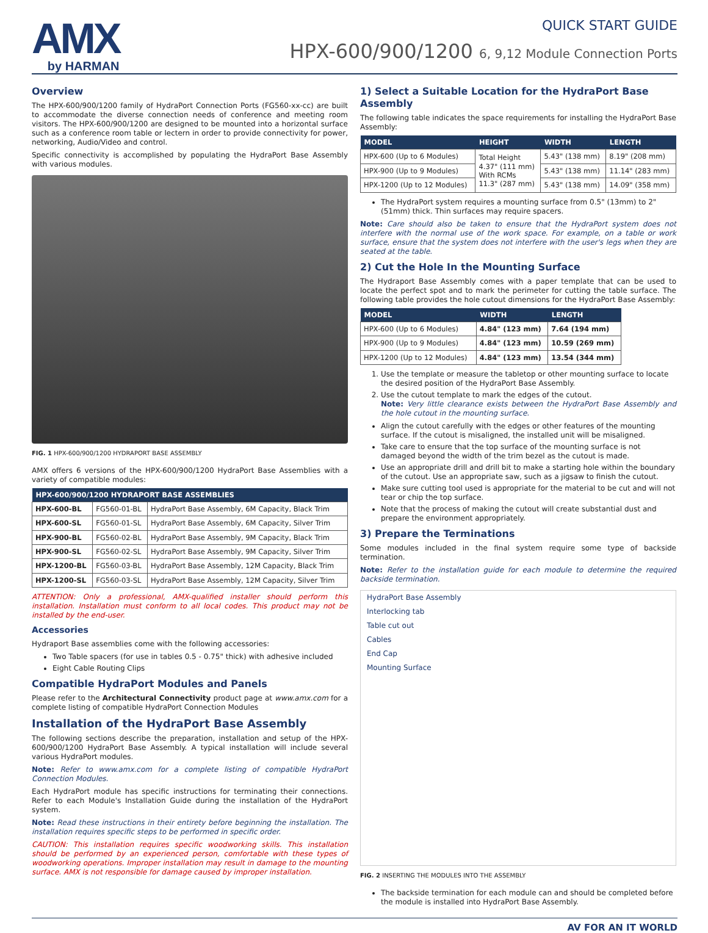AMX
by HARMAN
QUICK START GUIDE
HPX-600/900/1200 6, 9,12 Module Connection Ports
Overview
The HPX-600/900/1200 family of HydraPort Connection Ports (FG560-xx-cc) are built to accommodate the diverse connection needs of conference and meeting room visitors. The HPX-600/900/1200 are designed to be mounted into a horizontal surface such as a conference room table or lectern in order to provide connectivity for power, networking, Audio/Video and control.
Specific connectivity is accomplished by populating the HydraPort Base Assembly with various modules.
FIG. 1 HPX-600/900/1200 HYDRAPORT BASE ASSEMBLY
AMX offers 6 versions of the HPX-600/900/1200 HydraPort Base Assemblies with a variety of compatible modules:
| HPX-600/900/1200 HYDRAPORT BASE ASSEMBLIES | | |
| --- | --- | --- |
| HPX-600-BL | FG560-01-BL | HydraPort Base Assembly, 6M Capacity, Black Trim |
| HPX-600-SL | FG560-01-SL | HydraPort Base Assembly, 6M Capacity, Silver Trim |
| HPX-900-BL | FG560-02-BL | HydraPort Base Assembly, 9M Capacity, Black Trim |
| HPX-900-SL | FG560-02-SL | HydraPort Base Assembly, 9M Capacity, Silver Trim |
| HPX-1200-BL | FG560-03-BL | HydraPort Base Assembly, 12M Capacity, Black Trim |
| HPX-1200-SL | FG560-03-SL | HydraPort Base Assembly, 12M Capacity, Silver Trim |
ATTENTION: Only a professional, AMX-qualified installer should perform this installation. Installation must conform to all local codes. This product may not be installed by the end-user.
Accessories
Hydraport Base assemblies come with the following accessories:
Two Table spacers (for use in tables 0.5 - 0.75" thick) with adhesive included
Eight Cable Routing Clips
Compatible HydraPort Modules and Panels
Please refer to the Architectural Connectivity product page at www.amx.com for a complete listing of compatible HydraPort Connection Modules
Installation of the HydraPort Base Assembly
The following sections describe the preparation, installation and setup of the HPX-600/900/1200 HydraPort Base Assembly. A typical installation will include several various HydraPort modules.
Note: Refer to www.amx.com for a complete listing of compatible HydraPort Connection Modules.
Each HydraPort module has specific instructions for terminating their connections. Refer to each Module's Installation Guide during the installation of the HydraPort system.
Note: Read these instructions in their entirety before beginning the installation. The installation requires specific steps to be performed in specific order.
CAUTION: This installation requires specific woodworking skills. This installation should be performed by an experienced person, comfortable with these types of woodworking operations. Improper installation may result in damage to the mounting surface. AMX is not responsible for damage caused by improper installation.
1) Select a Suitable Location for the HydraPort Base Assembly
The following table indicates the space requirements for installing the HydraPort Base Assembly:
| MODEL | HEIGHT | WIDTH | LENGTH |
| --- | --- | --- | --- |
| HPX-600 (Up to 6 Modules) | Total Height 4.37" (111 mm) With RCMs 11.3" (287 mm) | 5.43" (138 mm) | 8.19" (208 mm) |
| HPX-900 (Up to 9 Modules) | | 5.43" (138 mm) | 11.14" (283 mm) |
| HPX-1200 (Up to 12 Modules) | | 5.43" (138 mm) | 14.09" (358 mm) |
The HydraPort system requires a mounting surface from 0.5" (13mm) to 2" (51mm) thick. Thin surfaces may require spacers.
Note: Care should also be taken to ensure that the HydraPort system does not interfere with the normal use of the work space. For example, on a table or work surface, ensure that the system does not interfere with the user's legs when they are seated at the table.
2) Cut the Hole In the Mounting Surface
The Hydraport Base Assembly comes with a paper template that can be used to locate the perfect spot and to mark the perimeter for cutting the table surface. The following table provides the hole cutout dimensions for the HydraPort Base Assembly:
| MODEL | WIDTH | LENGTH |
| --- | --- | --- |
| HPX-600 (Up to 6 Modules) | 4.84" (123 mm) | 7.64 (194 mm) |
| HPX-900 (Up to 9 Modules) | 4.84" (123 mm) | 10.59 (269 mm) |
| HPX-1200 (Up to 12 Modules) | 4.84" (123 mm) | 13.54 (344 mm) |
1. Use the template or measure the tabletop or other mounting surface to locate the desired position of the HydraPort Base Assembly.
2. Use the cutout template to mark the edges of the cutout.
Note: Very little clearance exists between the HydraPort Base Assembly and the hole cutout in the mounting surface.
Align the cutout carefully with the edges or other features of the mounting surface. If the cutout is misaligned, the installed unit will be misaligned.
Take care to ensure that the top surface of the mounting surface is not damaged beyond the width of the trim bezel as the cutout is made.
Use an appropriate drill and drill bit to make a starting hole within the boundary of the cutout. Use an appropriate saw, such as a jigsaw to finish the cutout.
Make sure cutting tool used is appropriate for the material to be cut and will not tear or chip the top surface.
Note that the process of making the cutout will create substantial dust and prepare the environment appropriately.
3) Prepare the Terminations
Some modules included in the final system require some type of backside termination.
Note: Refer to the installation guide for each module to determine the required backside termination.
HydraPort Base Assembly
Interlocking tab
Table cut out
Cables
End Cap
Mounting Surface
FIG. 2 INSERTING THE MODULES INTO THE ASSEMBLY
The backside termination for each module can and should be completed before the module is installed into HydraPort Base Assembly.
AV FOR AN IT WORLD